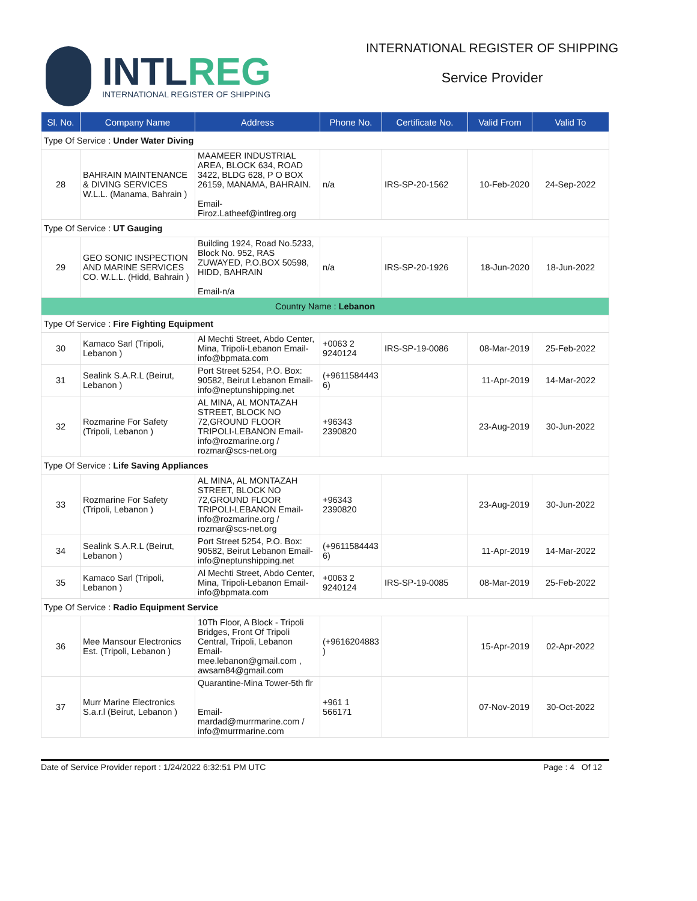INTLREG
INTERNATIONAL REGISTER OF SHIPPING
INTERNATIONAL REGISTER OF SHIPPING
Service Provider
| Sl. No. | Company Name | Address | Phone No. | Certificate No. | Valid From | Valid To |
| --- | --- | --- | --- | --- | --- | --- |
| Type Of Service : Under Water Diving | | | | | | |
| 28 | BAHRAIN MAINTENANCE & DIVING SERVICES W.L.L. (Manama, Bahrain ) | MAAMEER INDUSTRIAL AREA, BLOCK 634, ROAD 3422, BLDG 628, P O BOX 26159, MANAMA, BAHRAIN. Email-Firoz.Latheef@intlreg.org | n/a | IRS-SP-20-1562 | 10-Feb-2020 | 24-Sep-2022 |
| Type Of Service : UT Gauging | | | | | | |
| 29 | GEO SONIC INSPECTION AND MARINE SERVICES CO. W.L.L. (Hidd, Bahrain ) | Building 1924, Road No.5233, Block No. 952, RAS ZUWAYED, P.O.BOX 50598, HIDD, BAHRAIN Email-n/a | n/a | IRS-SP-20-1926 | 18-Jun-2020 | 18-Jun-2022 |
| Country Name : Lebanon | | | | | | |
| Type Of Service : Fire Fighting Equipment | | | | | | |
| 30 | Kamaco Sarl (Tripoli, Lebanon ) | Al Mechti Street, Abdo Center, Mina, Tripoli-Lebanon Email-info@bpmata.com | +0063 2 9240124 | IRS-SP-19-0086 | 08-Mar-2019 | 25-Feb-2022 |
| 31 | Sealink S.A.R.L (Beirut, Lebanon ) | Port Street 5254, P.O. Box: 90582, Beirut Lebanon Email-info@neptunshipping.net | (+9611584443 6) | | 11-Apr-2019 | 14-Mar-2022 |
| 32 | Rozmarine For Safety (Tripoli, Lebanon ) | AL MINA, AL MONTAZAH STREET, BLOCK NO 72,GROUND FLOOR TRIPOLI-LEBANON Email-info@rozmarine.org / rozmar@scs-net.org | +96343 2390820 | | 23-Aug-2019 | 30-Jun-2022 |
| Type Of Service : Life Saving Appliances | | | | | | |
| 33 | Rozmarine For Safety (Tripoli, Lebanon ) | AL MINA, AL MONTAZAH STREET, BLOCK NO 72,GROUND FLOOR TRIPOLI-LEBANON Email-info@rozmarine.org / rozmar@scs-net.org | +96343 2390820 | | 23-Aug-2019 | 30-Jun-2022 |
| 34 | Sealink S.A.R.L (Beirut, Lebanon ) | Port Street 5254, P.O. Box: 90582, Beirut Lebanon Email-info@neptunshipping.net | (+9611584443 6) | | 11-Apr-2019 | 14-Mar-2022 |
| 35 | Kamaco Sarl (Tripoli, Lebanon ) | Al Mechti Street, Abdo Center, Mina, Tripoli-Lebanon Email-info@bpmata.com | +0063 2 9240124 | IRS-SP-19-0085 | 08-Mar-2019 | 25-Feb-2022 |
| Type Of Service : Radio Equipment Service | | | | | | |
| 36 | Mee Mansour Electronics Est. (Tripoli, Lebanon ) | 10Th Floor, A Block - Tripoli Bridges, Front Of Tripoli Central, Tripoli, Lebanon Email-mee.lebanon@gmail.com , awsam84@gmail.com | (+9616204883 ) | | 15-Apr-2019 | 02-Apr-2022 |
| 37 | Murr Marine Electronics S.a.r.l (Beirut, Lebanon ) | Quarantine-Mina Tower-5th flr Email-mardad@murrmarine.com / info@murrmarine.com | +961 1 566171 | | 07-Nov-2019 | 30-Oct-2022 |
Date of Service Provider report : 1/24/2022 6:32:51 PM UTC Page : 4 Of 12